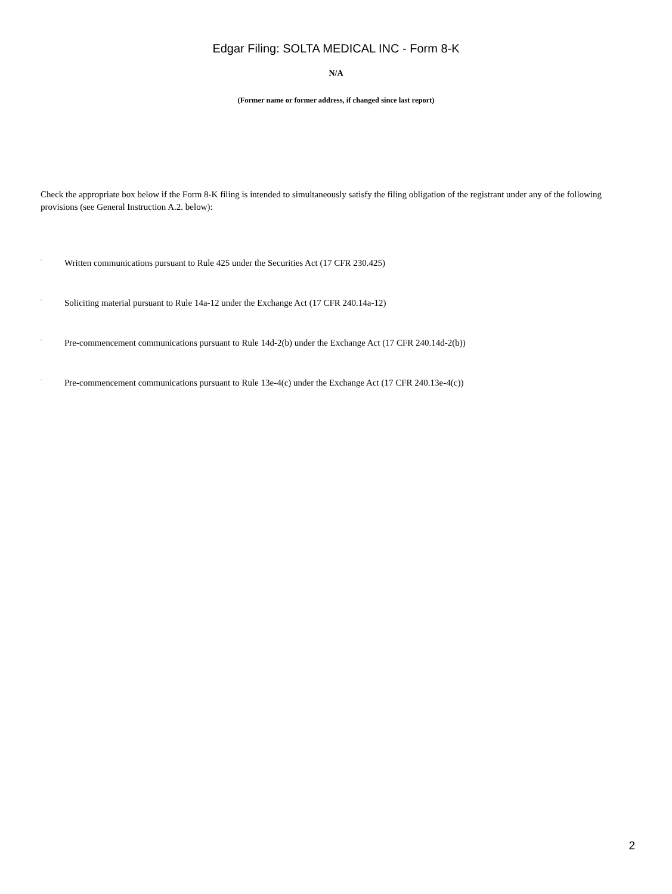Edgar Filing: SOLTA MEDICAL INC - Form 8-K
N/A
(Former name or former address, if changed since last report)
Check the appropriate box below if the Form 8-K filing is intended to simultaneously satisfy the filing obligation of the registrant under any of the following provisions (see General Instruction A.2. below):
¨ Written communications pursuant to Rule 425 under the Securities Act (17 CFR 230.425)
¨ Soliciting material pursuant to Rule 14a-12 under the Exchange Act (17 CFR 240.14a-12)
¨ Pre-commencement communications pursuant to Rule 14d-2(b) under the Exchange Act (17 CFR 240.14d-2(b))
¨ Pre-commencement communications pursuant to Rule 13e-4(c) under the Exchange Act (17 CFR 240.13e-4(c))
2